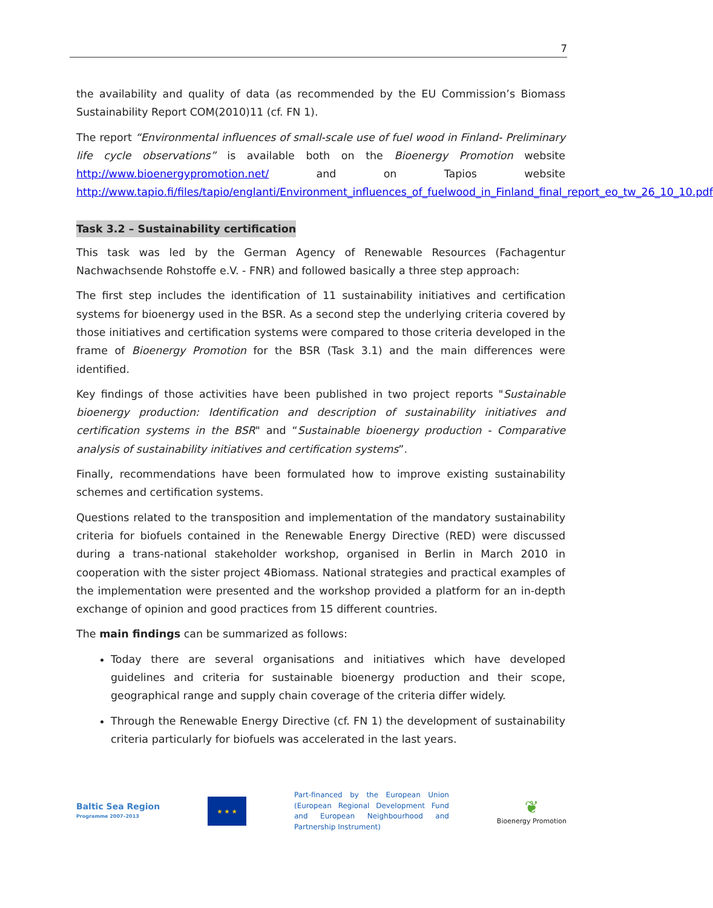7
the availability and quality of data (as recommended by the EU Commission’s Biomass Sustainability Report COM(2010)11 (cf. FN 1).
The report “Environmental influences of small-scale use of fuel wood in Finland- Preliminary life cycle observations” is available both on the Bioenergy Promotion website http://www.bioenergypromotion.net/ and on Tapios website http://www.tapio.fi/files/tapio/englanti/Environment_influences_of_fuelwood_in_Finland_final_report_eo_tw_26_10_10.pdf
Task 3.2 – Sustainability certification
This task was led by the German Agency of Renewable Resources (Fachagentur Nachwachsende Rohstoffe e.V. - FNR) and followed basically a three step approach:
The first step includes the identification of 11 sustainability initiatives and certification systems for bioenergy used in the BSR. As a second step the underlying criteria covered by those initiatives and certification systems were compared to those criteria developed in the frame of Bioenergy Promotion for the BSR (Task 3.1) and the main differences were identified.
Key findings of those activities have been published in two project reports "Sustainable bioenergy production: Identification and description of sustainability initiatives and certification systems in the BSR" and “Sustainable bioenergy production - Comparative analysis of sustainability initiatives and certification systems”.
Finally, recommendations have been formulated how to improve existing sustainability schemes and certification systems.
Questions related to the transposition and implementation of the mandatory sustainability criteria for biofuels contained in the Renewable Energy Directive (RED) were discussed during a trans-national stakeholder workshop, organised in Berlin in March 2010 in cooperation with the sister project 4Biomass. National strategies and practical examples of the implementation were presented and the workshop provided a platform for an in-depth exchange of opinion and good practices from 15 different countries.
The main findings can be summarized as follows:
Today there are several organisations and initiatives which have developed guidelines and criteria for sustainable bioenergy production and their scope, geographical range and supply chain coverage of the criteria differ widely.
Through the Renewable Energy Directive (cf. FN 1) the development of sustainability criteria particularly for biofuels was accelerated in the last years.
Baltic Sea Region
Programme 2007–2013
★ ★ ★
Part-financed by the European Union (European Regional Development Fund and European Neighbourhood and Partnership Instrument)
❦
Bioenergy Promotion